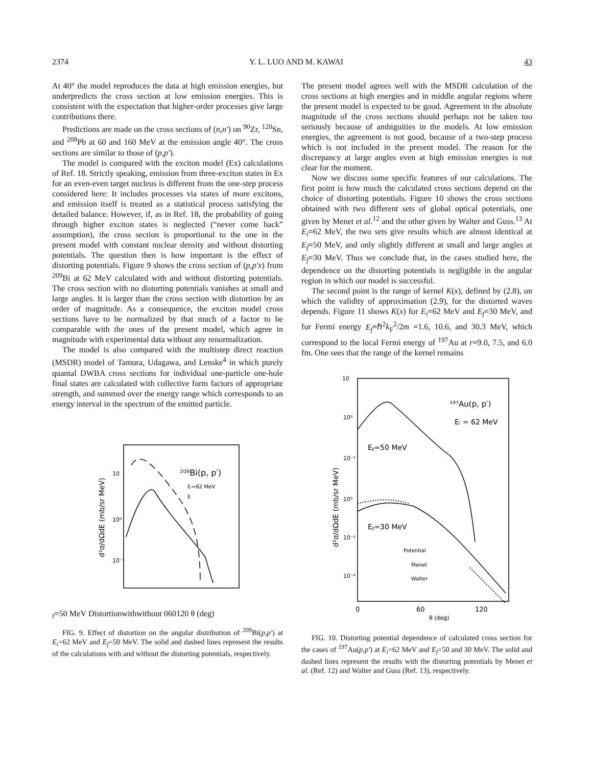2374 Y. L. LUO AND M. KAWAI 43
At 40° the model reproduces the data at high emission energies, but underpredicts the cross section at low emission energies. This is consistent with the expectation that higher-order processes give large contributions there.
Predictions are made on the cross sections of (n,n') on <sup>90</sup>Zr, <sup>120</sup>Sn, and <sup>208</sup>Pb at 60 and 160 MeV at the emission angle 40°. The cross sections are similar to those of (p,p').
The model is compared with the exciton model (Ex) calculations of Ref. 18. Strictly speaking, emission from three-exciton states in Ex for an even-even target nucleus is different from the one-step process considered here: It includes processes via states of more excitons, and emission itself is treated as a statistical process satisfying the detailed balance. However, if, as in Ref. 18, the probability of going through higher exciton states is neglected (“never come back” assumption), the cross section is proportional to the one in the present model with constant nuclear density and without distorting potentials. The question then is how important is the effect of distorting potentials. Figure 9 shows the cross section of (p,p'x) from <sup>209</sup>Bi at 62 MeV calculated with and without distorting potentials. The cross section with no distorting potentials vanishes at small and large angles. It is larger than the cross section with distortion by an order of magnitude. As a consequence, the exciton model cross sections have to be normalized by that much of a factor to be comparable with the ones of the present model, which agree in magnitude with experimental data without any renormalization.
The model is also compared with the multistep direct reaction (MSDR) model of Tamura, Udagawa, and Lenske<sup>4</sup> in which purely quantal DWBA cross sections for individual one-particle one-hole final states are calculated with collective form factors of appropriate strength, and summed over the energy range which corresponds to an energy interval in the spectrum of the emitted particle.
10
10⁰
10⁻¹
d²σ/dΩdE (mb/sr MeV)
²⁰⁹Bi(p, p′)
Eᵢ=62 MeV
Ef=50 MeV
Distortion
with
without
0
60
120
θ (deg)
FIG. 9. Effect of distortion on the angular distribution of <sup>209</sup>Bi(p,p') at E<sub>i</sub>=62 MeV and E<sub>f</sub>=50 MeV. The solid and dashed lines represent the results of the calculations with and without the distorting potentials, respectively.
The present model agrees well with the MSDR calculation of the cross sections at high energies and in middle angular regions where the present model is expected to be good. Agreement in the absolute magnitude of the cross sections should perhaps not be taken too seriously because of ambiguities in the models. At low emission energies, the agreement is not good, because of a two-step process which is not included in the present model. The reason for the discrepancy at large angles even at high emission energies is not clear for the moment.
Now we discuss some specific features of our calculations. The first point is how much the calculated cross sections depend on the choice of distorting potentials. Figure 10 shows the cross sections obtained with two different sets of global optical potentials, one given by Menet et al.<sup>12</sup> and the other given by Walter and Guss.<sup>13</sup> At E<sub>i</sub>=62 MeV, the two sets give results which are almost identical at E<sub>f</sub>=50 MeV, and only slightly different at small and large angles at E<sub>f</sub>=30 MeV. Thus we conclude that, in the cases studied here, the dependence on the distorting potentials is negligible in the angular region in which our model is successful.
The second point is the range of kernel K(x), defined by (2.8), on which the validity of approximation (2.9), for the distorted waves depends. Figure 11 shows K(x) for E<sub>i</sub>=62 MeV and E<sub>f</sub>=30 MeV, and for Fermi energy E<sub>f</sub>≡ℏ<sup>2</sup>k<sub>F</sub><sup>2</sup>/2m =1.6, 10.6, and 30.3 MeV, which correspond to the local Fermi energy of <sup>197</sup>Au at r=9.0, 7.5, and 6.0 fm. One sees that the range of the kernel remains
10
10⁰
10⁻¹
10⁰
10⁻¹
10⁻²
d²σ/dΩdE (mb/sr MeV)
¹⁹⁷Au(p, p′)
Eᵢ = 62 MeV
Ef=50 MeV
Ef=30 MeV
Potential
Menet
Walter
0
60
120
θ (deg)
FIG. 10. Distorting potential dependence of calculated cross section for the cases of <sup>197</sup>Au(p,p') at E<sub>i</sub>=62 MeV and E<sub>f</sub>=50 and 30 MeV. The solid and dashed lines represent the results with the distorting potentials by Menet et al. (Ref. 12) and Walter and Guss (Ref. 13), respectively.